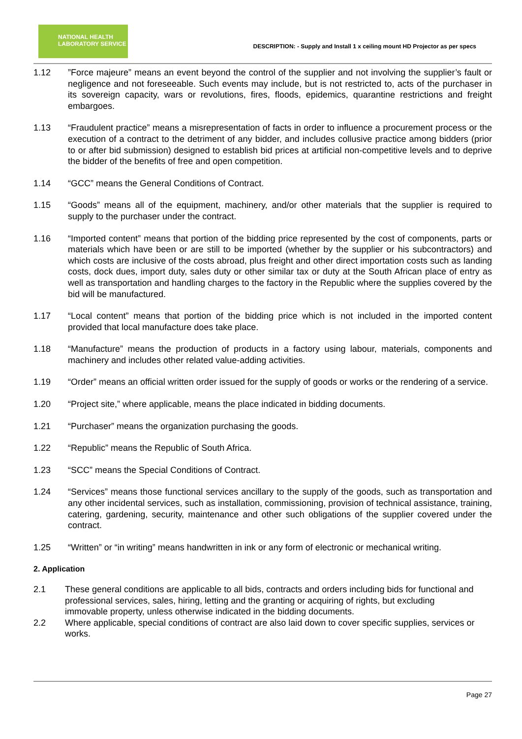NATIONAL HEALTH
LABORATORY SERVICE
DESCRIPTION: - Supply and Install 1 x ceiling mount HD Projector as per specs
1.12 ”Force majeure” means an event beyond the control of the supplier and not involving the supplier’s fault or negligence and not foreseeable. Such events may include, but is not restricted to, acts of the purchaser in its sovereign capacity, wars or revolutions, fires, floods, epidemics, quarantine restrictions and freight embargoes.
1.13 “Fraudulent practice” means a misrepresentation of facts in order to influence a procurement process or the execution of a contract to the detriment of any bidder, and includes collusive practice among bidders (prior to or after bid submission) designed to establish bid prices at artificial non-competitive levels and to deprive the bidder of the benefits of free and open competition.
1.14 “GCC” means the General Conditions of Contract.
1.15 “Goods” means all of the equipment, machinery, and/or other materials that the supplier is required to supply to the purchaser under the contract.
1.16 “Imported content” means that portion of the bidding price represented by the cost of components, parts or materials which have been or are still to be imported (whether by the supplier or his subcontractors) and which costs are inclusive of the costs abroad, plus freight and other direct importation costs such as landing costs, dock dues, import duty, sales duty or other similar tax or duty at the South African place of entry as well as transportation and handling charges to the factory in the Republic where the supplies covered by the bid will be manufactured.
1.17 “Local content” means that portion of the bidding price which is not included in the imported content provided that local manufacture does take place.
1.18 “Manufacture” means the production of products in a factory using labour, materials, components and machinery and includes other related value-adding activities.
1.19 “Order” means an official written order issued for the supply of goods or works or the rendering of a service.
1.20 “Project site,” where applicable, means the place indicated in bidding documents.
1.21 “Purchaser” means the organization purchasing the goods.
1.22 “Republic” means the Republic of South Africa.
1.23 “SCC” means the Special Conditions of Contract.
1.24 “Services” means those functional services ancillary to the supply of the goods, such as transportation and any other incidental services, such as installation, commissioning, provision of technical assistance, training, catering, gardening, security, maintenance and other such obligations of the supplier covered under the contract.
1.25 “Written” or “in writing” means handwritten in ink or any form of electronic or mechanical writing.
2. Application
2.1 These general conditions are applicable to all bids, contracts and orders including bids for functional and professional services, sales, hiring, letting and the granting or acquiring of rights, but excluding
immovable property, unless otherwise indicated in the bidding documents.
2.2 Where applicable, special conditions of contract are also laid down to cover specific supplies, services or works.
Page 27